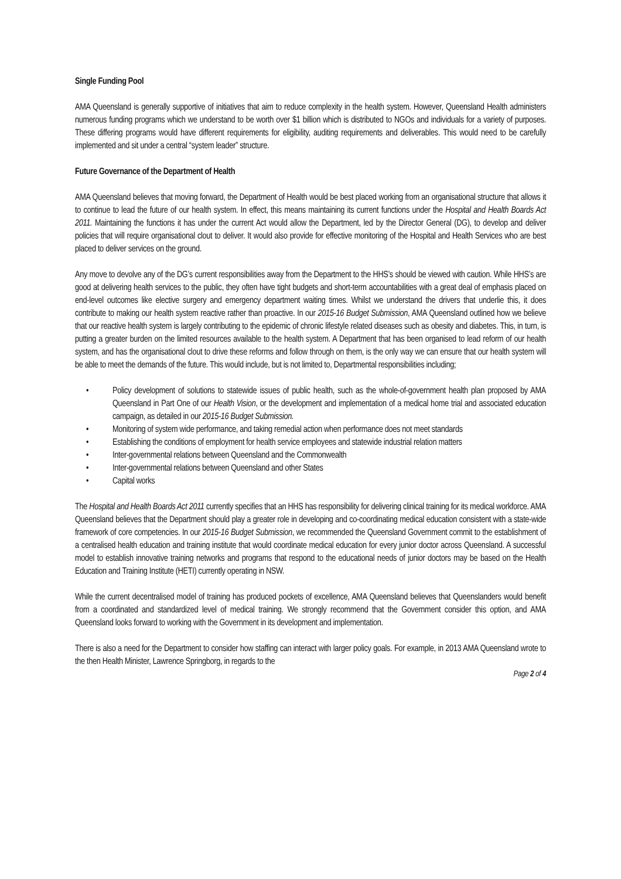Single Funding Pool
AMA Queensland is generally supportive of initiatives that aim to reduce complexity in the health system. However, Queensland Health administers numerous funding programs which we understand to be worth over $1 billion which is distributed to NGOs and individuals for a variety of purposes. These differing programs would have different requirements for eligibility, auditing requirements and deliverables. This would need to be carefully implemented and sit under a central “system leader” structure.
Future Governance of the Department of Health
AMA Queensland believes that moving forward, the Department of Health would be best placed working from an organisational structure that allows it to continue to lead the future of our health system. In effect, this means maintaining its current functions under the Hospital and Health Boards Act 2011. Maintaining the functions it has under the current Act would allow the Department, led by the Director General (DG), to develop and deliver policies that will require organisational clout to deliver. It would also provide for effective monitoring of the Hospital and Health Services who are best placed to deliver services on the ground.
Any move to devolve any of the DG’s current responsibilities away from the Department to the HHS’s should be viewed with caution. While HHS’s are good at delivering health services to the public, they often have tight budgets and short-term accountabilities with a great deal of emphasis placed on end-level outcomes like elective surgery and emergency department waiting times. Whilst we understand the drivers that underlie this, it does contribute to making our health system reactive rather than proactive. In our 2015-16 Budget Submission, AMA Queensland outlined how we believe that our reactive health system is largely contributing to the epidemic of chronic lifestyle related diseases such as obesity and diabetes. This, in turn, is putting a greater burden on the limited resources available to the health system. A Department that has been organised to lead reform of our health system, and has the organisational clout to drive these reforms and follow through on them, is the only way we can ensure that our health system will be able to meet the demands of the future. This would include, but is not limited to, Departmental responsibilities including;
• Policy development of solutions to statewide issues of public health, such as the whole-of-government health plan proposed by AMA Queensland in Part One of our Health Vision, or the development and implementation of a medical home trial and associated education campaign, as detailed in our 2015-16 Budget Submission.
• Monitoring of system wide performance, and taking remedial action when performance does not meet standards
• Establishing the conditions of employment for health service employees and statewide industrial relation matters
• Inter-governmental relations between Queensland and the Commonwealth
• Inter-governmental relations between Queensland and other States
• Capital works
The Hospital and Health Boards Act 2011 currently specifies that an HHS has responsibility for delivering clinical training for its medical workforce. AMA Queensland believes that the Department should play a greater role in developing and co-coordinating medical education consistent with a state-wide framework of core competencies. In our 2015-16 Budget Submission, we recommended the Queensland Government commit to the establishment of a centralised health education and training institute that would coordinate medical education for every junior doctor across Queensland. A successful model to establish innovative training networks and programs that respond to the educational needs of junior doctors may be based on the Health Education and Training Institute (HETI) currently operating in NSW.
While the current decentralised model of training has produced pockets of excellence, AMA Queensland believes that Queenslanders would benefit from a coordinated and standardized level of medical training. We strongly recommend that the Government consider this option, and AMA Queensland looks forward to working with the Government in its development and implementation.
There is also a need for the Department to consider how staffing can interact with larger policy goals. For example, in 2013 AMA Queensland wrote to the then Health Minister, Lawrence Springborg, in regards to the
Page 2 of 4